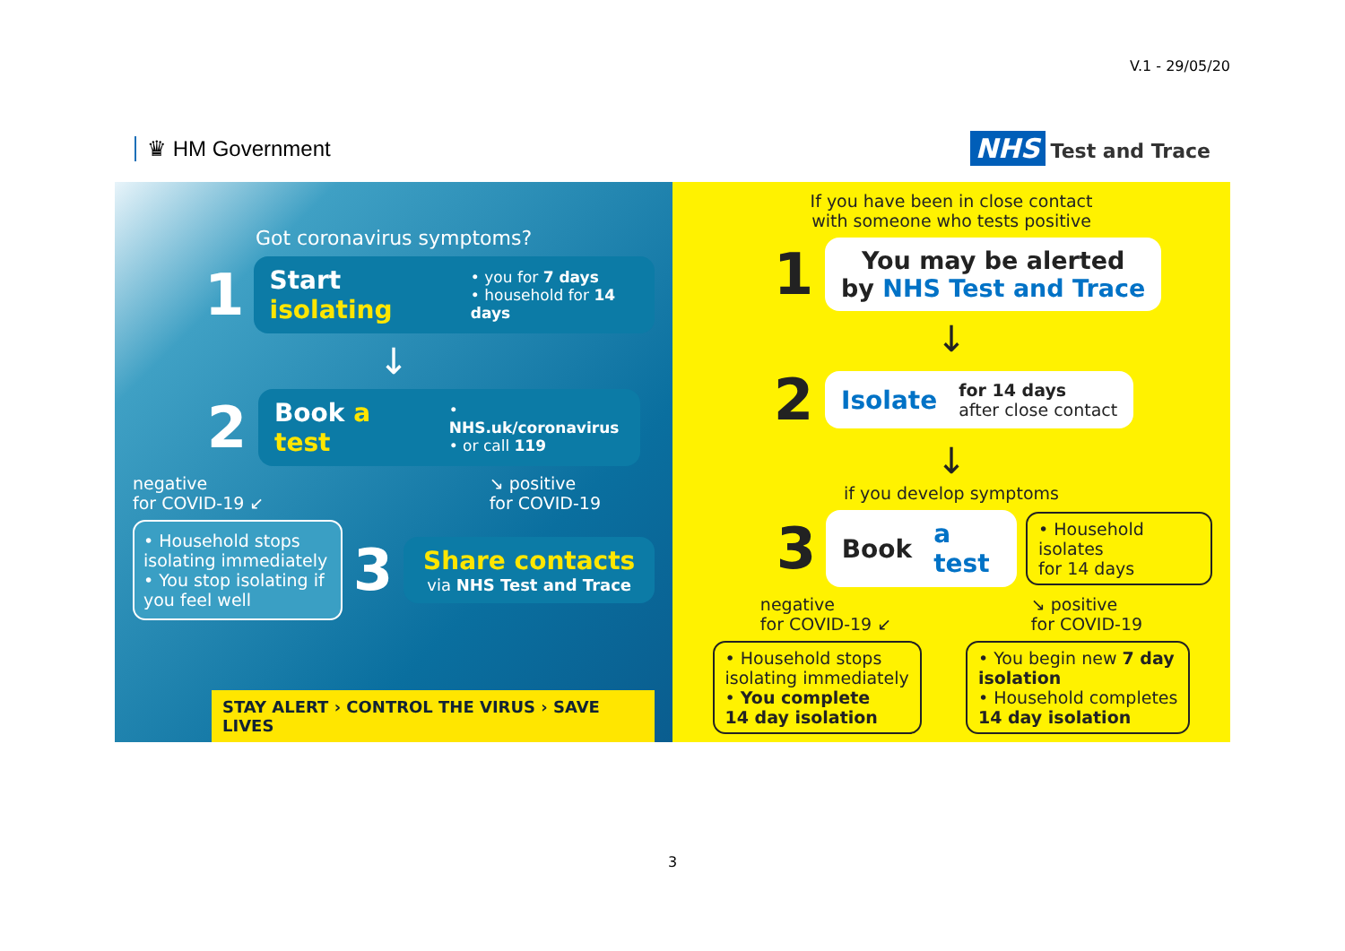V.1 - 29/05/20
♛ HM Government
NHS Test and Trace
Got coronavirus symptoms?
1
Start isolating • you for 7 days
• household for 14 days
↓
2
Book a test • NHS.uk/coronavirus
• or call 119
negative
for COVID-19 ↙ ↘ positive
for COVID-19
• Household stops isolating immediately
• You stop isolating if you feel well
3
Share contacts
via NHS Test and Trace
STAY ALERT › CONTROL THE VIRUS › SAVE LIVES
If you have been in close contact
with someone who tests positive
1
You may be alerted
by NHS Test and Trace
↓
2
Isolate for 14 days
after close contact
↓
if you develop symptoms
3
Book a test
• Household isolates
for 14 days
negative
for COVID-19 ↙ ↘ positive
for COVID-19
• Household stops
isolating immediately
• You complete
14 day isolation
• You begin new 7 day
isolation
• Household completes
14 day isolation
3